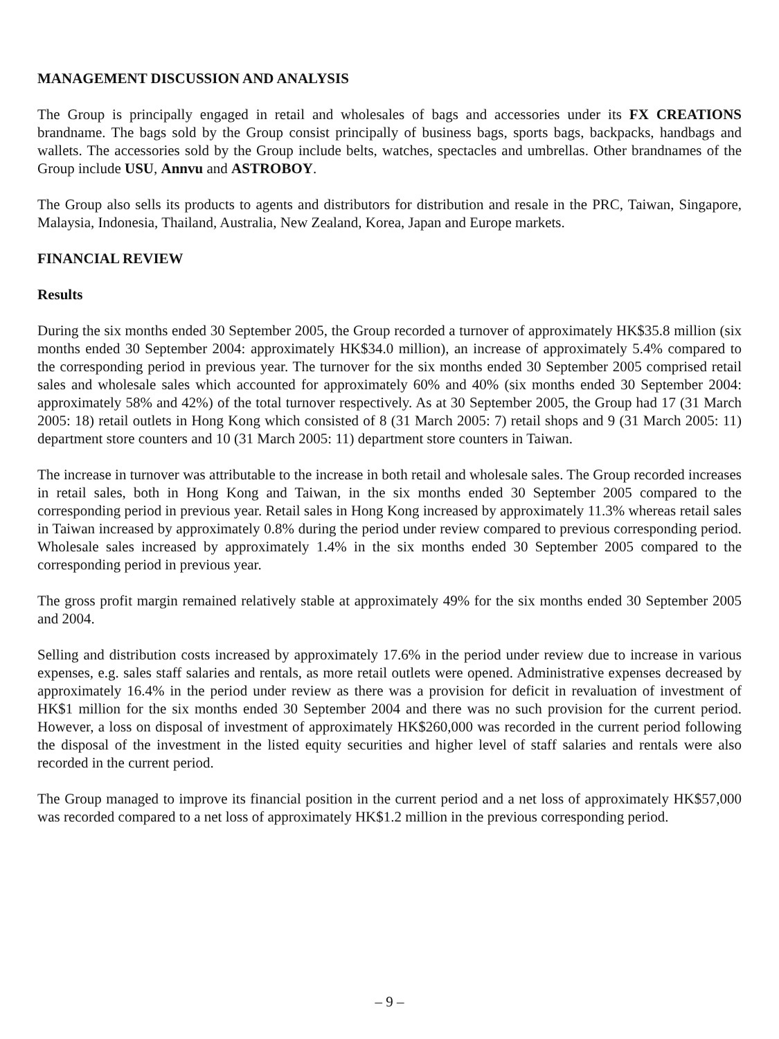MANAGEMENT DISCUSSION AND ANALYSIS
The Group is principally engaged in retail and wholesales of bags and accessories under its FX CREATIONS brandname. The bags sold by the Group consist principally of business bags, sports bags, backpacks, handbags and wallets. The accessories sold by the Group include belts, watches, spectacles and umbrellas. Other brandnames of the Group include USU, Annvu and ASTROBOY.
The Group also sells its products to agents and distributors for distribution and resale in the PRC, Taiwan, Singapore, Malaysia, Indonesia, Thailand, Australia, New Zealand, Korea, Japan and Europe markets.
FINANCIAL REVIEW
Results
During the six months ended 30 September 2005, the Group recorded a turnover of approximately HK$35.8 million (six months ended 30 September 2004: approximately HK$34.0 million), an increase of approximately 5.4% compared to the corresponding period in previous year. The turnover for the six months ended 30 September 2005 comprised retail sales and wholesale sales which accounted for approximately 60% and 40% (six months ended 30 September 2004: approximately 58% and 42%) of the total turnover respectively. As at 30 September 2005, the Group had 17 (31 March 2005: 18) retail outlets in Hong Kong which consisted of 8 (31 March 2005: 7) retail shops and 9 (31 March 2005: 11) department store counters and 10 (31 March 2005: 11) department store counters in Taiwan.
The increase in turnover was attributable to the increase in both retail and wholesale sales. The Group recorded increases in retail sales, both in Hong Kong and Taiwan, in the six months ended 30 September 2005 compared to the corresponding period in previous year. Retail sales in Hong Kong increased by approximately 11.3% whereas retail sales in Taiwan increased by approximately 0.8% during the period under review compared to previous corresponding period. Wholesale sales increased by approximately 1.4% in the six months ended 30 September 2005 compared to the corresponding period in previous year.
The gross profit margin remained relatively stable at approximately 49% for the six months ended 30 September 2005 and 2004.
Selling and distribution costs increased by approximately 17.6% in the period under review due to increase in various expenses, e.g. sales staff salaries and rentals, as more retail outlets were opened. Administrative expenses decreased by approximately 16.4% in the period under review as there was a provision for deficit in revaluation of investment of HK$1 million for the six months ended 30 September 2004 and there was no such provision for the current period. However, a loss on disposal of investment of approximately HK$260,000 was recorded in the current period following the disposal of the investment in the listed equity securities and higher level of staff salaries and rentals were also recorded in the current period.
The Group managed to improve its financial position in the current period and a net loss of approximately HK$57,000 was recorded compared to a net loss of approximately HK$1.2 million in the previous corresponding period.
– 9 –